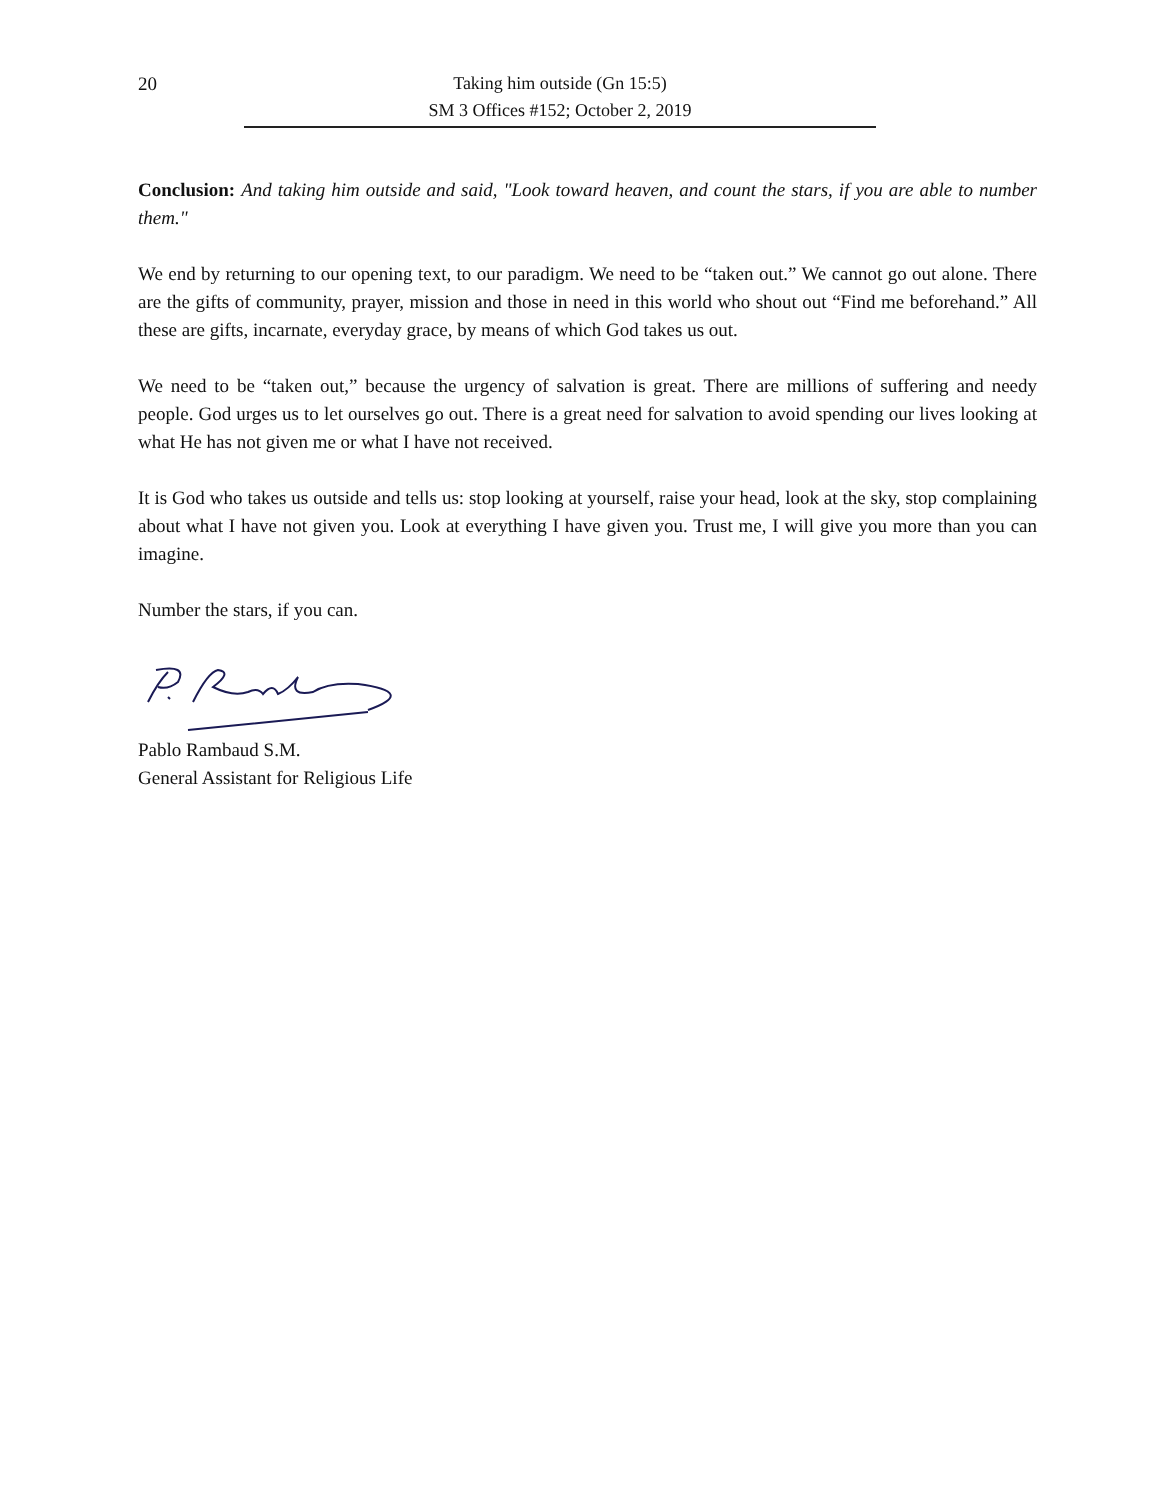20
Taking him outside (Gn 15:5)
SM 3 Offices #152; October 2, 2019
Conclusion: And taking him outside and said, "Look toward heaven, and count the stars, if you are able to number them."
We end by returning to our opening text, to our paradigm. We need to be “taken out.” We cannot go out alone. There are the gifts of community, prayer, mission and those in need in this world who shout out “Find me beforehand.” All these are gifts, incarnate, everyday grace, by means of which God takes us out.
We need to be “taken out,” because the urgency of salvation is great. There are millions of suffering and needy people. God urges us to let ourselves go out. There is a great need for salvation to avoid spending our lives looking at what He has not given me or what I have not received.
It is God who takes us outside and tells us: stop looking at yourself, raise your head, look at the sky, stop complaining about what I have not given you. Look at everything I have given you. Trust me, I will give you more than you can imagine.
Number the stars, if you can.
Pablo Rambaud S.M.
General Assistant for Religious Life